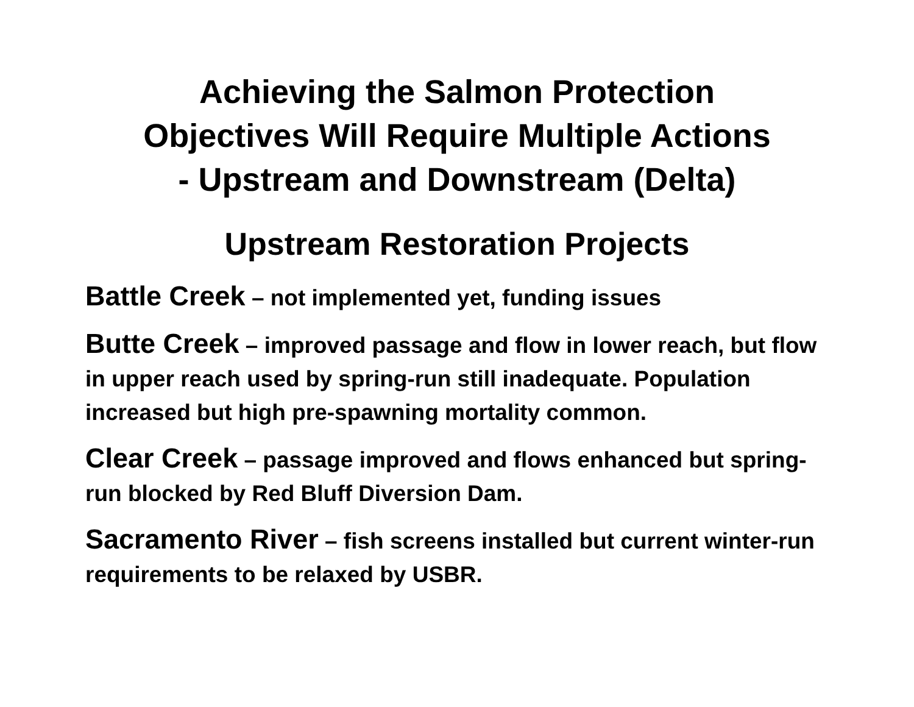Achieving the Salmon Protection
Objectives Will Require Multiple Actions
- Upstream and Downstream (Delta)
Upstream Restoration Projects
Battle Creek – not implemented yet, funding issues
Butte Creek – improved passage and flow in lower reach, but flow in upper reach used by spring-run still inadequate. Population increased but high pre-spawning mortality common.
Clear Creek – passage improved and flows enhanced but spring-run blocked by Red Bluff Diversion Dam.
Sacramento River – fish screens installed but current winter-run requirements to be relaxed by USBR.